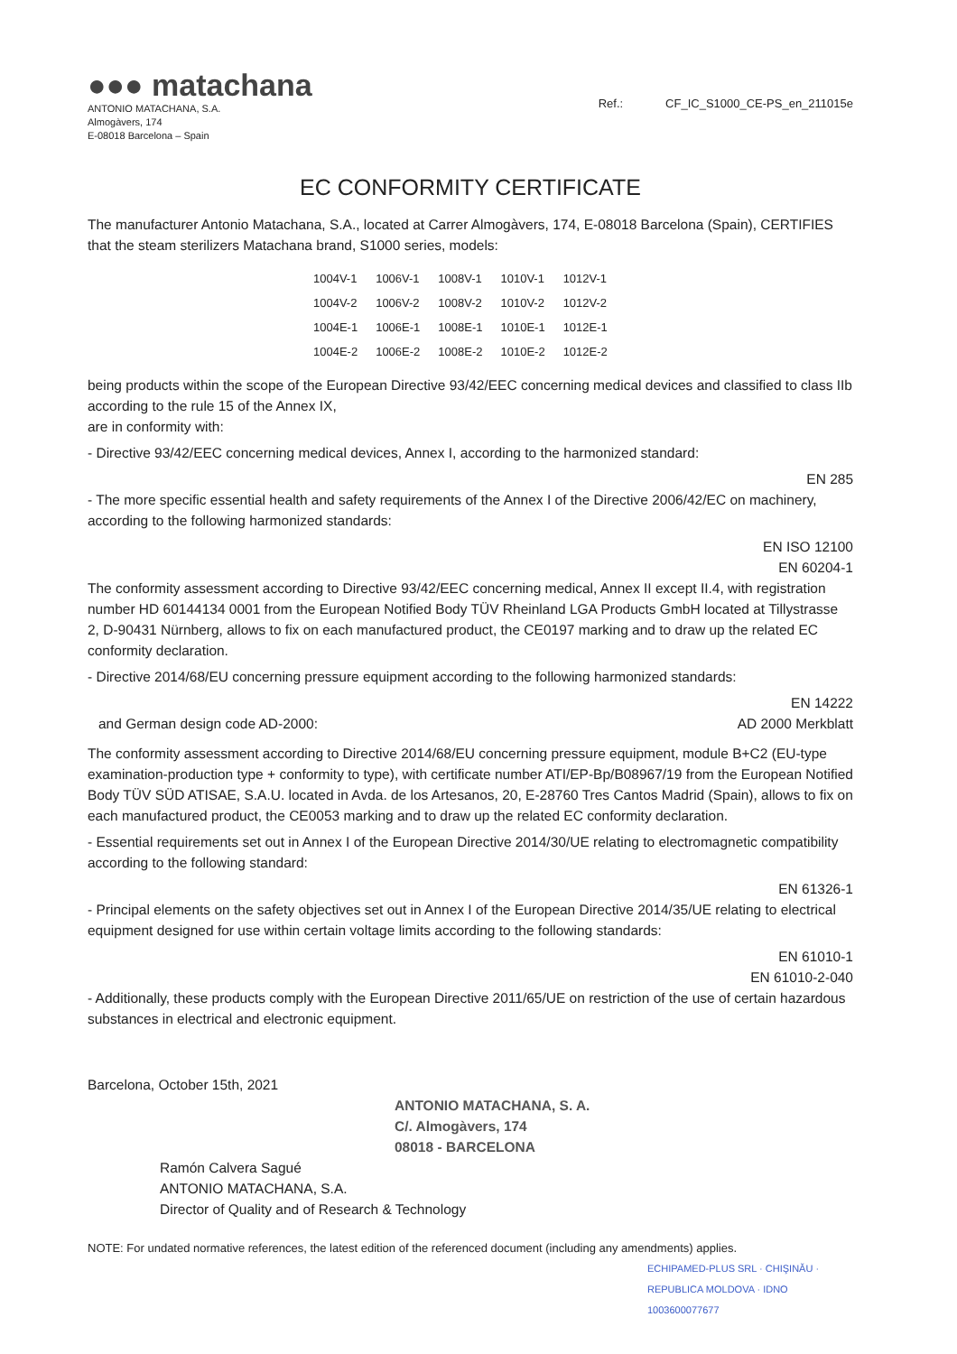●●● matachana
ANTONIO MATACHANA, S.A.
Almogàvers, 174
E-08018 Barcelona – Spain
Ref.: CF_IC_S1000_CE-PS_en_211015e
EC CONFORMITY CERTIFICATE
The manufacturer Antonio Matachana, S.A., located at Carrer Almogàvers, 174, E-08018 Barcelona (Spain), CERTIFIES that the steam sterilizers Matachana brand, S1000 series, models:
| 1004V-1 | 1006V-1 | 1008V-1 | 1010V-1 | 1012V-1 |
| 1004V-2 | 1006V-2 | 1008V-2 | 1010V-2 | 1012V-2 |
| 1004E-1 | 1006E-1 | 1008E-1 | 1010E-1 | 1012E-1 |
| 1004E-2 | 1006E-2 | 1008E-2 | 1010E-2 | 1012E-2 |
being products within the scope of the European Directive 93/42/EEC concerning medical devices and classified to class IIb according to the rule 15 of the Annex IX,
are in conformity with:
- Directive 93/42/EEC concerning medical devices, Annex I, according to the harmonized standard:
EN 285
- The more specific essential health and safety requirements of the Annex I of the Directive 2006/42/EC on machinery, according to the following harmonized standards:
EN ISO 12100
EN 60204-1
The conformity assessment according to Directive 93/42/EEC concerning medical, Annex II except II.4, with registration number HD 60144134 0001 from the European Notified Body TÜV Rheinland LGA Products GmbH located at Tillystrasse 2, D-90431 Nürnberg, allows to fix on each manufactured product, the CE0197 marking and to draw up the related EC conformity declaration.
- Directive 2014/68/EU concerning pressure equipment according to the following harmonized standards:
EN 14222
and German design code AD-2000: AD 2000 Merkblatt
The conformity assessment according to Directive 2014/68/EU concerning pressure equipment, module B+C2 (EU-type examination-production type + conformity to type), with certificate number ATI/EP-Bp/B08967/19 from the European Notified Body TÜV SÜD ATISAE, S.A.U. located in Avda. de los Artesanos, 20, E-28760 Tres Cantos Madrid (Spain), allows to fix on each manufactured product, the CE0053 marking and to draw up the related EC conformity declaration.
- Essential requirements set out in Annex I of the European Directive 2014/30/UE relating to electromagnetic compatibility according to the following standard:
EN 61326-1
- Principal elements on the safety objectives set out in Annex I of the European Directive 2014/35/UE relating to electrical equipment designed for use within certain voltage limits according to the following standards:
EN 61010-1
EN 61010-2-040
- Additionally, these products comply with the European Directive 2011/65/UE on restriction of the use of certain hazardous substances in electrical and electronic equipment.
Barcelona, October 15th, 2021
ANTONIO MATACHANA, S. A.
C/. Almogàvers, 174
08018 - BARCELONA
Ramón Calvera Sagué
ANTONIO MATACHANA, S.A.
Director of Quality and of Research & Technology
NOTE: For undated normative references, the latest edition of the referenced document (including any amendments) applies.
ECHIPAMED-PLUS SRL · CHIŞINĂU · REPUBLICA MOLDOVA · IDNO 1003600077677